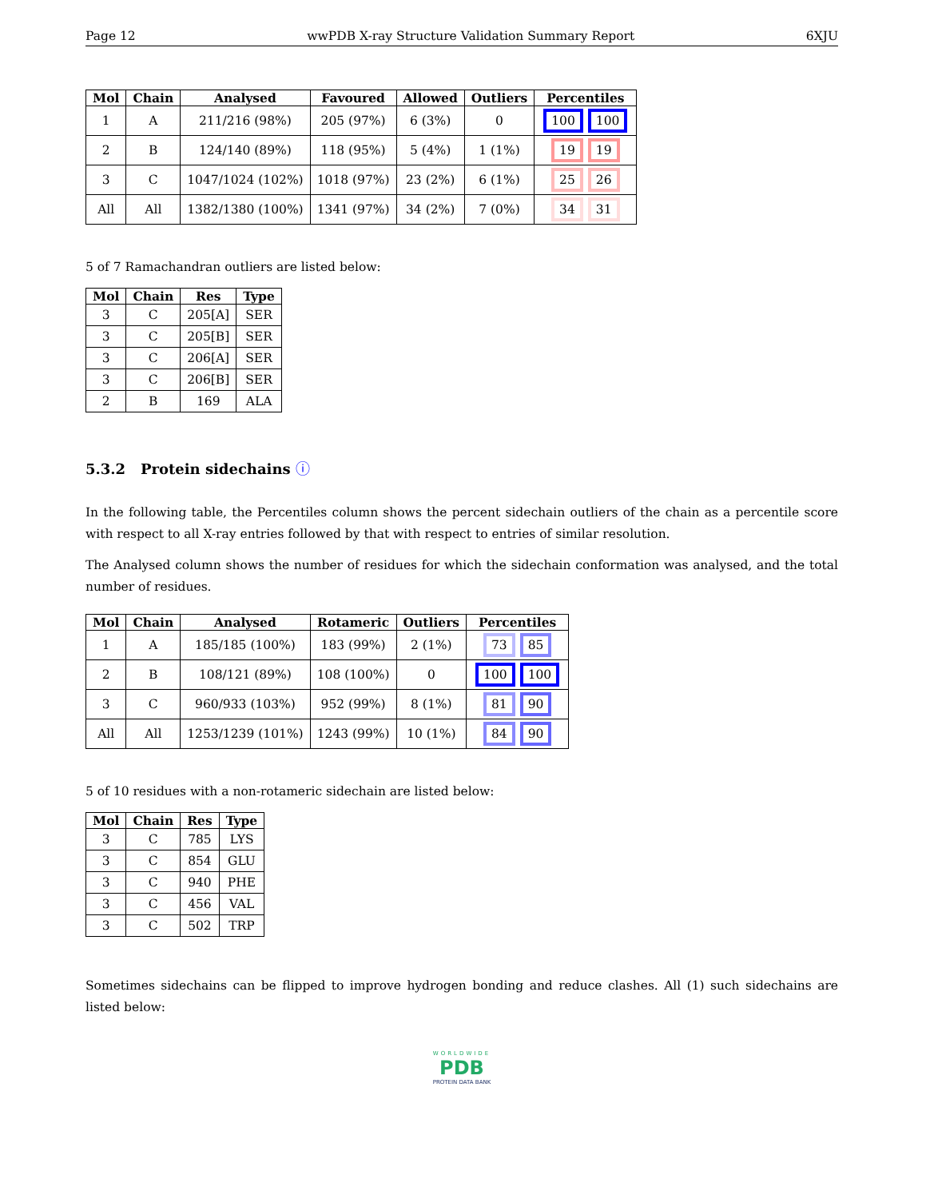Page 12 wwPDB X-ray Structure Validation Summary Report 6XJU
| Mol | Chain | Analysed | Favoured | Allowed | Outliers | Percentiles |
| --- | --- | --- | --- | --- | --- | --- |
| 1 | A | 211/216 (98%) | 205 (97%) | 6 (3%) | 0 | 100 100 |
| 2 | B | 124/140 (89%) | 118 (95%) | 5 (4%) | 1 (1%) | 19 19 |
| 3 | C | 1047/1024 (102%) | 1018 (97%) | 23 (2%) | 6 (1%) | 25 26 |
| All | All | 1382/1380 (100%) | 1341 (97%) | 34 (2%) | 7 (0%) | 34 31 |
5 of 7 Ramachandran outliers are listed below:
| Mol | Chain | Res | Type |
| --- | --- | --- | --- |
| 3 | C | 205[A] | SER |
| 3 | C | 205[B] | SER |
| 3 | C | 206[A] | SER |
| 3 | C | 206[B] | SER |
| 2 | B | 169 | ALA |
5.3.2 Protein sidechains ⓘ
In the following table, the Percentiles column shows the percent sidechain outliers of the chain as a percentile score with respect to all X-ray entries followed by that with respect to entries of similar resolution.
The Analysed column shows the number of residues for which the sidechain conformation was analysed, and the total number of residues.
| Mol | Chain | Analysed | Rotameric | Outliers | Percentiles |
| --- | --- | --- | --- | --- | --- |
| 1 | A | 185/185 (100%) | 183 (99%) | 2 (1%) | 73 85 |
| 2 | B | 108/121 (89%) | 108 (100%) | 0 | 100 100 |
| 3 | C | 960/933 (103%) | 952 (99%) | 8 (1%) | 81 90 |
| All | All | 1253/1239 (101%) | 1243 (99%) | 10 (1%) | 84 90 |
5 of 10 residues with a non-rotameric sidechain are listed below:
| Mol | Chain | Res | Type |
| --- | --- | --- | --- |
| 3 | C | 785 | LYS |
| 3 | C | 854 | GLU |
| 3 | C | 940 | PHE |
| 3 | C | 456 | VAL |
| 3 | C | 502 | TRP |
Sometimes sidechains can be flipped to improve hydrogen bonding and reduce clashes. All (1) such sidechains are listed below:
WORLDWIDE
PDB
PROTEIN DATA BANK